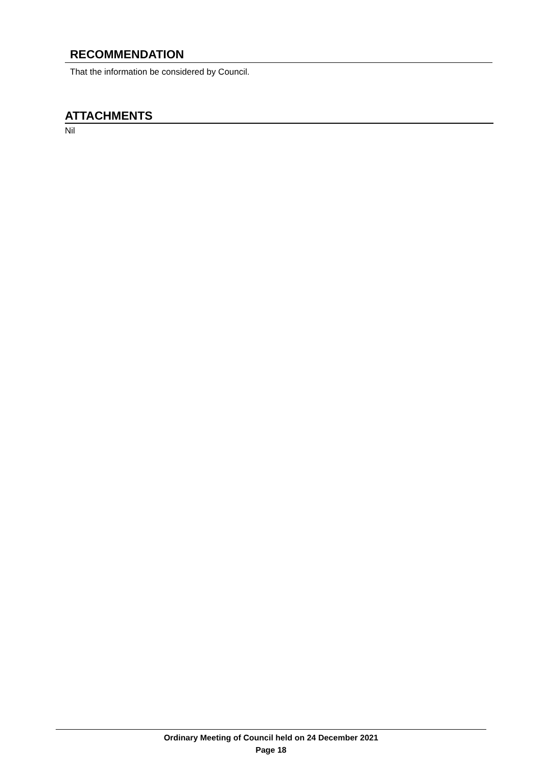RECOMMENDATION
That the information be considered by Council.
ATTACHMENTS
Nil
Ordinary Meeting of Council held on 24 December 2021
Page 18